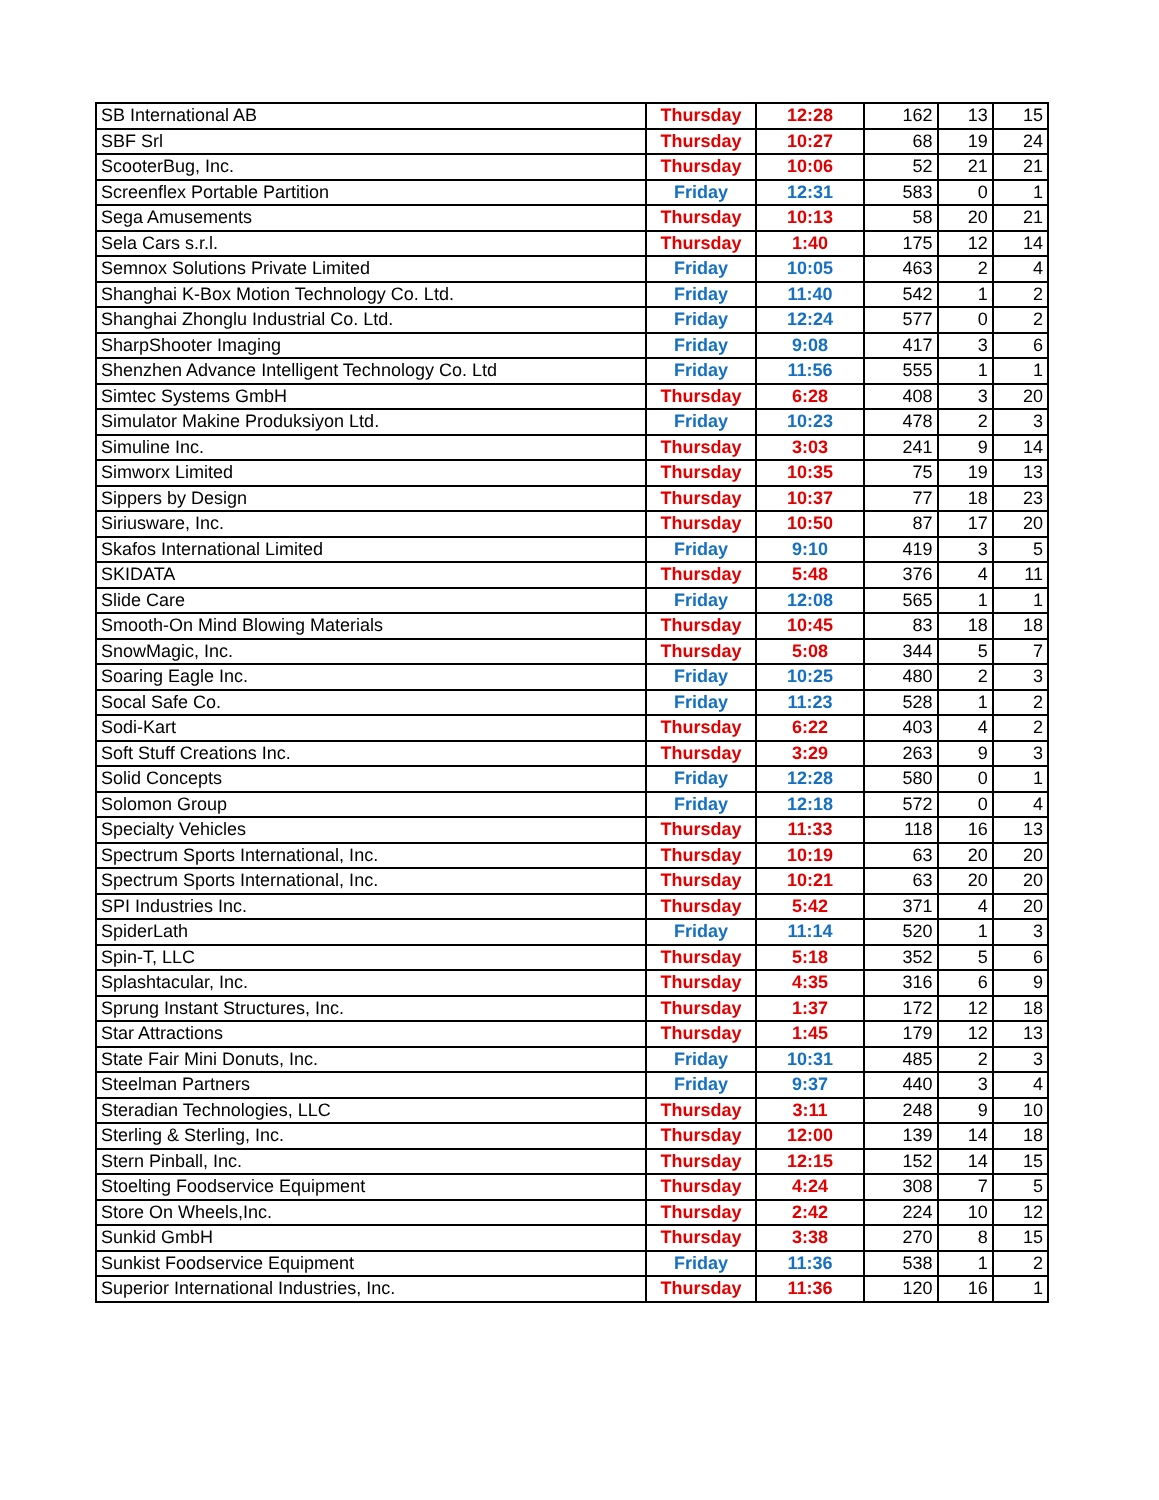| SB International AB | Thursday | 12:28 | 162 | 13 | 15 |
| SBF Srl | Thursday | 10:27 | 68 | 19 | 24 |
| ScooterBug, Inc. | Thursday | 10:06 | 52 | 21 | 21 |
| Screenflex Portable Partition | Friday | 12:31 | 583 | 0 | 1 |
| Sega Amusements | Thursday | 10:13 | 58 | 20 | 21 |
| Sela Cars s.r.l. | Thursday | 1:40 | 175 | 12 | 14 |
| Semnox Solutions Private Limited | Friday | 10:05 | 463 | 2 | 4 |
| Shanghai K-Box Motion Technology Co. Ltd. | Friday | 11:40 | 542 | 1 | 2 |
| Shanghai Zhonglu Industrial Co. Ltd. | Friday | 12:24 | 577 | 0 | 2 |
| SharpShooter Imaging | Friday | 9:08 | 417 | 3 | 6 |
| Shenzhen Advance Intelligent Technology Co. Ltd | Friday | 11:56 | 555 | 1 | 1 |
| Simtec Systems GmbH | Thursday | 6:28 | 408 | 3 | 20 |
| Simulator Makine Produksiyon Ltd. | Friday | 10:23 | 478 | 2 | 3 |
| Simuline Inc. | Thursday | 3:03 | 241 | 9 | 14 |
| Simworx Limited | Thursday | 10:35 | 75 | 19 | 13 |
| Sippers by Design | Thursday | 10:37 | 77 | 18 | 23 |
| Siriusware, Inc. | Thursday | 10:50 | 87 | 17 | 20 |
| Skafos International Limited | Friday | 9:10 | 419 | 3 | 5 |
| SKIDATA | Thursday | 5:48 | 376 | 4 | 11 |
| Slide Care | Friday | 12:08 | 565 | 1 | 1 |
| Smooth-On Mind Blowing Materials | Thursday | 10:45 | 83 | 18 | 18 |
| SnowMagic, Inc. | Thursday | 5:08 | 344 | 5 | 7 |
| Soaring Eagle Inc. | Friday | 10:25 | 480 | 2 | 3 |
| Socal Safe Co. | Friday | 11:23 | 528 | 1 | 2 |
| Sodi-Kart | Thursday | 6:22 | 403 | 4 | 2 |
| Soft Stuff Creations Inc. | Thursday | 3:29 | 263 | 9 | 3 |
| Solid Concepts | Friday | 12:28 | 580 | 0 | 1 |
| Solomon Group | Friday | 12:18 | 572 | 0 | 4 |
| Specialty Vehicles | Thursday | 11:33 | 118 | 16 | 13 |
| Spectrum Sports International, Inc. | Thursday | 10:19 | 63 | 20 | 20 |
| Spectrum Sports International, Inc. | Thursday | 10:21 | 63 | 20 | 20 |
| SPI Industries Inc. | Thursday | 5:42 | 371 | 4 | 20 |
| SpiderLath | Friday | 11:14 | 520 | 1 | 3 |
| Spin-T, LLC | Thursday | 5:18 | 352 | 5 | 6 |
| Splashtacular, Inc. | Thursday | 4:35 | 316 | 6 | 9 |
| Sprung Instant Structures, Inc. | Thursday | 1:37 | 172 | 12 | 18 |
| Star Attractions | Thursday | 1:45 | 179 | 12 | 13 |
| State Fair Mini Donuts, Inc. | Friday | 10:31 | 485 | 2 | 3 |
| Steelman Partners | Friday | 9:37 | 440 | 3 | 4 |
| Steradian Technologies, LLC | Thursday | 3:11 | 248 | 9 | 10 |
| Sterling & Sterling, Inc. | Thursday | 12:00 | 139 | 14 | 18 |
| Stern Pinball, Inc. | Thursday | 12:15 | 152 | 14 | 15 |
| Stoelting Foodservice Equipment | Thursday | 4:24 | 308 | 7 | 5 |
| Store On Wheels,Inc. | Thursday | 2:42 | 224 | 10 | 12 |
| Sunkid GmbH | Thursday | 3:38 | 270 | 8 | 15 |
| Sunkist Foodservice Equipment | Friday | 11:36 | 538 | 1 | 2 |
| Superior International Industries, Inc. | Thursday | 11:36 | 120 | 16 | 1 |